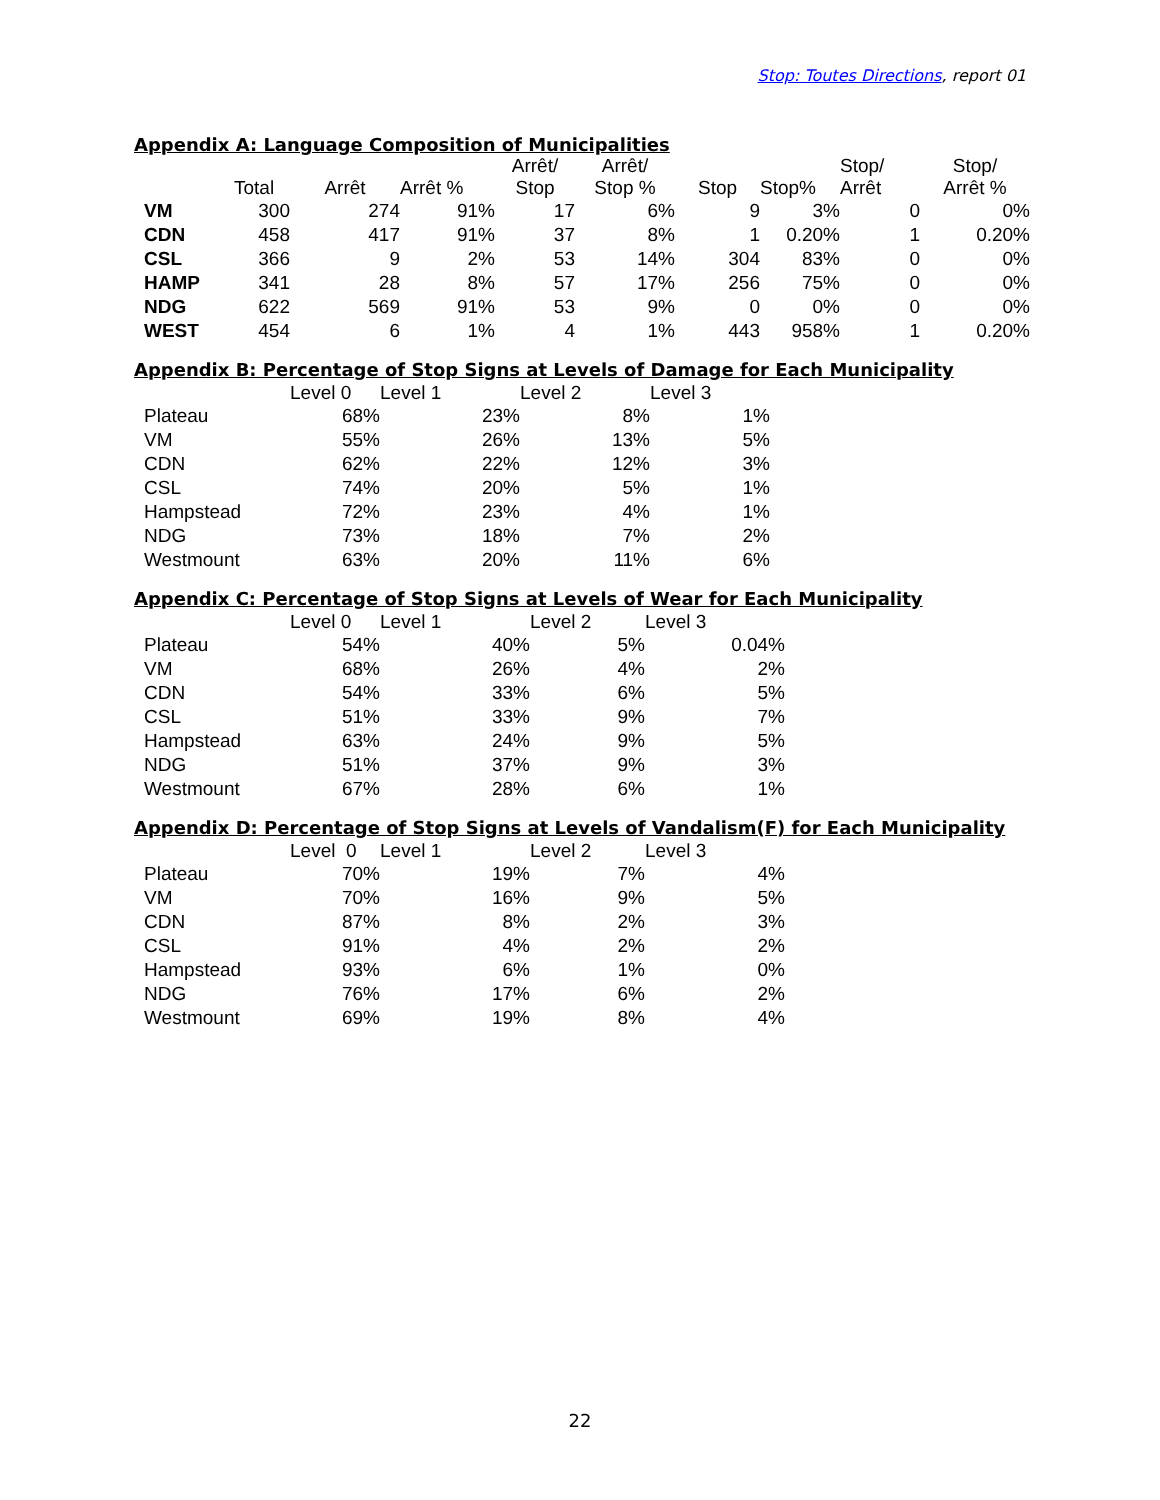Stop: Toutes Directions, report 01
Appendix A: Language Composition of Municipalities
| | Total | Arrêt | Arrêt % | Arrêt/ Stop | Arrêt/ Stop % | Stop | Stop% | Stop/ Arrêt | Stop/ Arrêt % |
| --- | --- | --- | --- | --- | --- | --- | --- | --- | --- |
| VM | 300 | 274 | 91% | 17 | 6% | 9 | 3% | 0 | 0% |
| CDN | 458 | 417 | 91% | 37 | 8% | 1 | 0.20% | 1 | 0.20% |
| CSL | 366 | 9 | 2% | 53 | 14% | 304 | 83% | 0 | 0% |
| HAMP | 341 | 28 | 8% | 57 | 17% | 256 | 75% | 0 | 0% |
| NDG | 622 | 569 | 91% | 53 | 9% | 0 | 0% | 0 | 0% |
| WEST | 454 | 6 | 1% | 4 | 1% | 443 | 958% | 1 | 0.20% |
Appendix B: Percentage of Stop Signs at Levels of Damage for Each Municipality
| | Level 0 | Level 1 | Level 2 | Level 3 |
| --- | --- | --- | --- | --- |
| Plateau | 68% | 23% | 8% | 1% |
| VM | 55% | 26% | 13% | 5% |
| CDN | 62% | 22% | 12% | 3% |
| CSL | 74% | 20% | 5% | 1% |
| Hampstead | 72% | 23% | 4% | 1% |
| NDG | 73% | 18% | 7% | 2% |
| Westmount | 63% | 20% | 11% | 6% |
Appendix C: Percentage of Stop Signs at Levels of Wear for Each Municipality
| | Level 0 | Level 1 | Level 2 | Level 3 |
| --- | --- | --- | --- | --- |
| Plateau | 54% | 40% | 5% | 0.04% |
| VM | 68% | 26% | 4% | 2% |
| CDN | 54% | 33% | 6% | 5% |
| CSL | 51% | 33% | 9% | 7% |
| Hampstead | 63% | 24% | 9% | 5% |
| NDG | 51% | 37% | 9% | 3% |
| Westmount | 67% | 28% | 6% | 1% |
Appendix D: Percentage of Stop Signs at Levels of Vandalism(F) for Each Municipality
| | Level 0 | Level 1 | Level 2 | Level 3 |
| --- | --- | --- | --- | --- |
| Plateau | 70% | 19% | 7% | 4% |
| VM | 70% | 16% | 9% | 5% |
| CDN | 87% | 8% | 2% | 3% |
| CSL | 91% | 4% | 2% | 2% |
| Hampstead | 93% | 6% | 1% | 0% |
| NDG | 76% | 17% | 6% | 2% |
| Westmount | 69% | 19% | 8% | 4% |
22